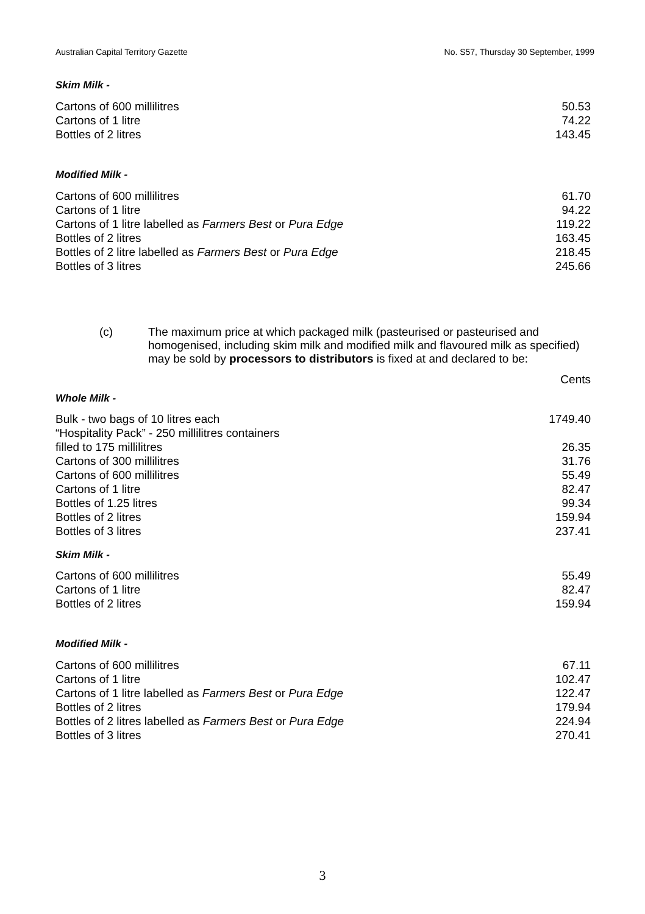Australian Capital Territory Gazette No. S57, Thursday 30 September, 1999
Skim Milk -
| Cartons of 600 millilitres | 50.53 |
| Cartons of 1 litre | 74.22 |
| Bottles of 2 litres | 143.45 |
Modified Milk -
| Cartons of 600 millilitres | 61.70 |
| Cartons of 1 litre | 94.22 |
| Cartons of 1 litre labelled as Farmers Best or Pura Edge | 119.22 |
| Bottles of 2 litres | 163.45 |
| Bottles of 2 litre labelled as Farmers Best or Pura Edge | 218.45 |
| Bottles of 3 litres | 245.66 |
(c) The maximum price at which packaged milk (pasteurised or pasteurised and homogenised, including skim milk and modified milk and flavoured milk as specified) may be sold by processors to distributors is fixed at and declared to be:
Cents
Whole Milk -
| Bulk - two bags of 10 litres each | 1749.40 |
| “Hospitality Pack” - 250 millilitres containers filled to 175 millilitres | 26.35 |
| Cartons of 300 millilitres | 31.76 |
| Cartons of 600 millilitres | 55.49 |
| Cartons of 1 litre | 82.47 |
| Bottles of 1.25 litres | 99.34 |
| Bottles of 2 litres | 159.94 |
| Bottles of 3 litres | 237.41 |
Skim Milk -
| Cartons of 600 millilitres | 55.49 |
| Cartons of 1 litre | 82.47 |
| Bottles of 2 litres | 159.94 |
Modified Milk -
| Cartons of 600 millilitres | 67.11 |
| Cartons of 1 litre | 102.47 |
| Cartons of 1 litre labelled as Farmers Best or Pura Edge | 122.47 |
| Bottles of 2 litres | 179.94 |
| Bottles of 2 litres labelled as Farmers Best or Pura Edge | 224.94 |
| Bottles of 3 litres | 270.41 |
3